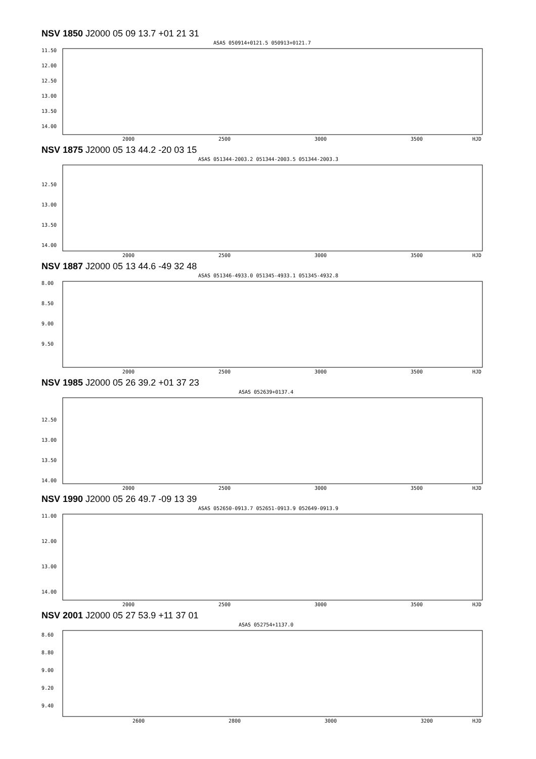NSV 1850 J2000 05 09 13.7 +01 21 31
ASAS 050914+0121.5 050913+0121.7
11.50
12.00
12.50
13.00
13.50
14.00
2000
2500
3000
3500
HJD
NSV 1875 J2000 05 13 44.2 -20 03 15
ASAS 051344-2003.2 051344-2003.5 051344-2003.3
12.50
13.00
13.50
14.00
2000
2500
3000
3500
HJD
NSV 1887 J2000 05 13 44.6 -49 32 48
ASAS 051346-4933.0 051345-4933.1 051345-4932.8
8.00
8.50
9.00
9.50
2000
2500
3000
3500
HJD
NSV 1985 J2000 05 26 39.2 +01 37 23
ASAS 052639+0137.4
12.50
13.00
13.50
14.00
2000
2500
3000
3500
HJD
NSV 1990 J2000 05 26 49.7 -09 13 39
ASAS 052650-0913.7 052651-0913.9 052649-0913.9
11.00
12.00
13.00
14.00
2000
2500
3000
3500
HJD
NSV 2001 J2000 05 27 53.9 +11 37 01
ASAS 052754+1137.0
8.60
8.80
9.00
9.20
9.40
2600
2800
3000
3200
HJD